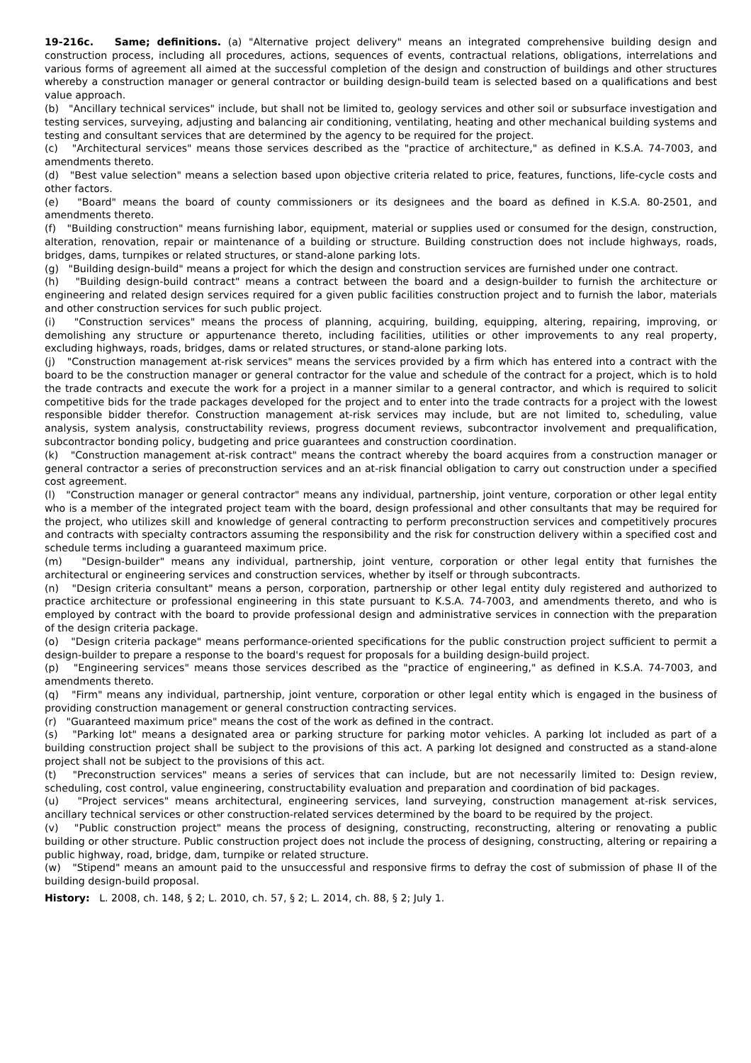19-216c. Same; definitions. (a) "Alternative project delivery" means an integrated comprehensive building design and construction process, including all procedures, actions, sequences of events, contractual relations, obligations, interrelations and various forms of agreement all aimed at the successful completion of the design and construction of buildings and other structures whereby a construction manager or general contractor or building design-build team is selected based on a qualifications and best value approach.
(b) "Ancillary technical services" include, but shall not be limited to, geology services and other soil or subsurface investigation and testing services, surveying, adjusting and balancing air conditioning, ventilating, heating and other mechanical building systems and testing and consultant services that are determined by the agency to be required for the project.
(c) "Architectural services" means those services described as the "practice of architecture," as defined in K.S.A. 74-7003, and amendments thereto.
(d) "Best value selection" means a selection based upon objective criteria related to price, features, functions, life-cycle costs and other factors.
(e) "Board" means the board of county commissioners or its designees and the board as defined in K.S.A. 80-2501, and amendments thereto.
(f) "Building construction" means furnishing labor, equipment, material or supplies used or consumed for the design, construction, alteration, renovation, repair or maintenance of a building or structure. Building construction does not include highways, roads, bridges, dams, turnpikes or related structures, or stand-alone parking lots.
(g) "Building design-build" means a project for which the design and construction services are furnished under one contract.
(h) "Building design-build contract" means a contract between the board and a design-builder to furnish the architecture or engineering and related design services required for a given public facilities construction project and to furnish the labor, materials and other construction services for such public project.
(i) "Construction services" means the process of planning, acquiring, building, equipping, altering, repairing, improving, or demolishing any structure or appurtenance thereto, including facilities, utilities or other improvements to any real property, excluding highways, roads, bridges, dams or related structures, or stand-alone parking lots.
(j) "Construction management at-risk services" means the services provided by a firm which has entered into a contract with the board to be the construction manager or general contractor for the value and schedule of the contract for a project, which is to hold the trade contracts and execute the work for a project in a manner similar to a general contractor, and which is required to solicit competitive bids for the trade packages developed for the project and to enter into the trade contracts for a project with the lowest responsible bidder therefor. Construction management at-risk services may include, but are not limited to, scheduling, value analysis, system analysis, constructability reviews, progress document reviews, subcontractor involvement and prequalification, subcontractor bonding policy, budgeting and price guarantees and construction coordination.
(k) "Construction management at-risk contract" means the contract whereby the board acquires from a construction manager or general contractor a series of preconstruction services and an at-risk financial obligation to carry out construction under a specified cost agreement.
(l) "Construction manager or general contractor" means any individual, partnership, joint venture, corporation or other legal entity who is a member of the integrated project team with the board, design professional and other consultants that may be required for the project, who utilizes skill and knowledge of general contracting to perform preconstruction services and competitively procures and contracts with specialty contractors assuming the responsibility and the risk for construction delivery within a specified cost and schedule terms including a guaranteed maximum price.
(m) "Design-builder" means any individual, partnership, joint venture, corporation or other legal entity that furnishes the architectural or engineering services and construction services, whether by itself or through subcontracts.
(n) "Design criteria consultant" means a person, corporation, partnership or other legal entity duly registered and authorized to practice architecture or professional engineering in this state pursuant to K.S.A. 74-7003, and amendments thereto, and who is employed by contract with the board to provide professional design and administrative services in connection with the preparation of the design criteria package.
(o) "Design criteria package" means performance-oriented specifications for the public construction project sufficient to permit a design-builder to prepare a response to the board's request for proposals for a building design-build project.
(p) "Engineering services" means those services described as the "practice of engineering," as defined in K.S.A. 74-7003, and amendments thereto.
(q) "Firm" means any individual, partnership, joint venture, corporation or other legal entity which is engaged in the business of providing construction management or general construction contracting services.
(r) "Guaranteed maximum price" means the cost of the work as defined in the contract.
(s) "Parking lot" means a designated area or parking structure for parking motor vehicles. A parking lot included as part of a building construction project shall be subject to the provisions of this act. A parking lot designed and constructed as a stand-alone project shall not be subject to the provisions of this act.
(t) "Preconstruction services" means a series of services that can include, but are not necessarily limited to: Design review, scheduling, cost control, value engineering, constructability evaluation and preparation and coordination of bid packages.
(u) "Project services" means architectural, engineering services, land surveying, construction management at-risk services, ancillary technical services or other construction-related services determined by the board to be required by the project.
(v) "Public construction project" means the process of designing, constructing, reconstructing, altering or renovating a public building or other structure. Public construction project does not include the process of designing, constructing, altering or repairing a public highway, road, bridge, dam, turnpike or related structure.
(w) "Stipend" means an amount paid to the unsuccessful and responsive firms to defray the cost of submission of phase II of the building design-build proposal.
History: L. 2008, ch. 148, § 2; L. 2010, ch. 57, § 2; L. 2014, ch. 88, § 2; July 1.